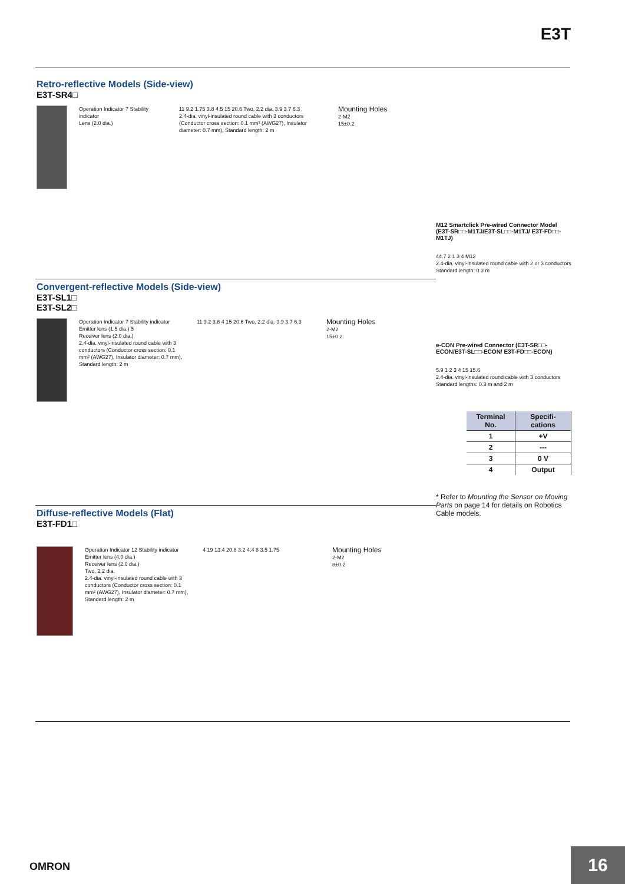E3T
Retro-reflective Models (Side-view)
E3T-SR4□
Operation Indicator 7 Stability indicator
Lens (2.0 dia.)
11 9.2 1.75 3.8 4.5 15 20.6 Two, 2.2 dia. 3.9 3.7 6.3
2.4-dia. vinyl-insulated round cable with 3 conductors (Conductor cross section: 0.1 mm² (AWG27), Insulator diameter: 0.7 mm), Standard length: 2 m
Mounting Holes
2-M2
15±0.2
M12 Smartclick Pre-wired Connector Model (E3T-SR□□-M1TJ/E3T-SL□□-M1TJ/ E3T-FD□□-M1TJ)
44.7 2 1 3 4 M12
2.4-dia. vinyl-insulated round cable with 2 or 3 conductors Standard length: 0.3 m
Convergent-reflective Models (Side-view)
E3T-SL1□
E3T-SL2□
Operation Indicator 7 Stability indicator
Emitter lens (1.5 dia.) 5
Receiver lens (2.0 dia.)
2.4-dia. vinyl-insulated round cable with 3 conductors (Conductor cross section: 0.1 mm² (AWG27), Insulator diameter: 0.7 mm), Standard length: 2 m
11 9.2 3.8 4 15 20.6 Two, 2.2 dia. 3.9 3.7 6.3
Mounting Holes
2-M2
15±0.2
e-CON Pre-wired Connector (E3T-SR□□-ECON/E3T-SL□□-ECON/ E3T-FD□□-ECON)
5.9 1 2 3 4 15 15.6
2.4-dia. vinyl-insulated round cable with 3 conductors Standard lengths: 0.3 m and 2 m
| Terminal No. | Specifi-cations |
| --- | --- |
| 1 | +V |
| 2 | --- |
| 3 | 0 V |
| 4 | Output |
* Refer to Mounting the Sensor on Moving Parts on page 14 for details on Robotics Cable models.
Diffuse-reflective Models (Flat)
E3T-FD1□
Operation Indicator 12 Stability indicator
Emitter lens (4.0 dia.)
Receiver lens (2.0 dia.)
Two, 2.2 dia.
2.4-dia. vinyl-insulated round cable with 3 conductors (Conductor cross section: 0.1 mm² (AWG27), Insulator diameter: 0.7 mm), Standard length: 2 m
4 19 13.4 20.8 3.2 4.4 8 3.5 1.75
Mounting Holes
2-M2
8±0.2
OMRON 16